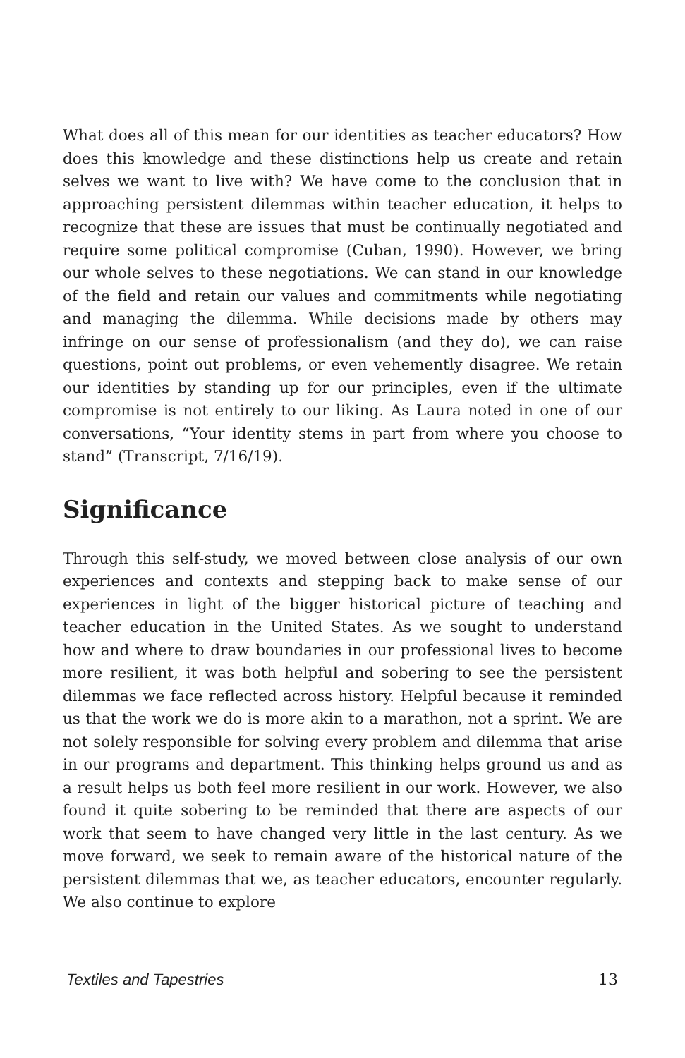What does all of this mean for our identities as teacher educators? How does this knowledge and these distinctions help us create and retain selves we want to live with? We have come to the conclusion that in approaching persistent dilemmas within teacher education, it helps to recognize that these are issues that must be continually negotiated and require some political compromise (Cuban, 1990). However, we bring our whole selves to these negotiations. We can stand in our knowledge of the field and retain our values and commitments while negotiating and managing the dilemma. While decisions made by others may infringe on our sense of professionalism (and they do), we can raise questions, point out problems, or even vehemently disagree. We retain our identities by standing up for our principles, even if the ultimate compromise is not entirely to our liking. As Laura noted in one of our conversations, “Your identity stems in part from where you choose to stand” (Transcript, 7/16/19).
Significance
Through this self-study, we moved between close analysis of our own experiences and contexts and stepping back to make sense of our experiences in light of the bigger historical picture of teaching and teacher education in the United States. As we sought to understand how and where to draw boundaries in our professional lives to become more resilient, it was both helpful and sobering to see the persistent dilemmas we face reflected across history. Helpful because it reminded us that the work we do is more akin to a marathon, not a sprint. We are not solely responsible for solving every problem and dilemma that arise in our programs and department. This thinking helps ground us and as a result helps us both feel more resilient in our work. However, we also found it quite sobering to be reminded that there are aspects of our work that seem to have changed very little in the last century. As we move forward, we seek to remain aware of the historical nature of the persistent dilemmas that we, as teacher educators, encounter regularly. We also continue to explore
Textiles and Tapestries 13